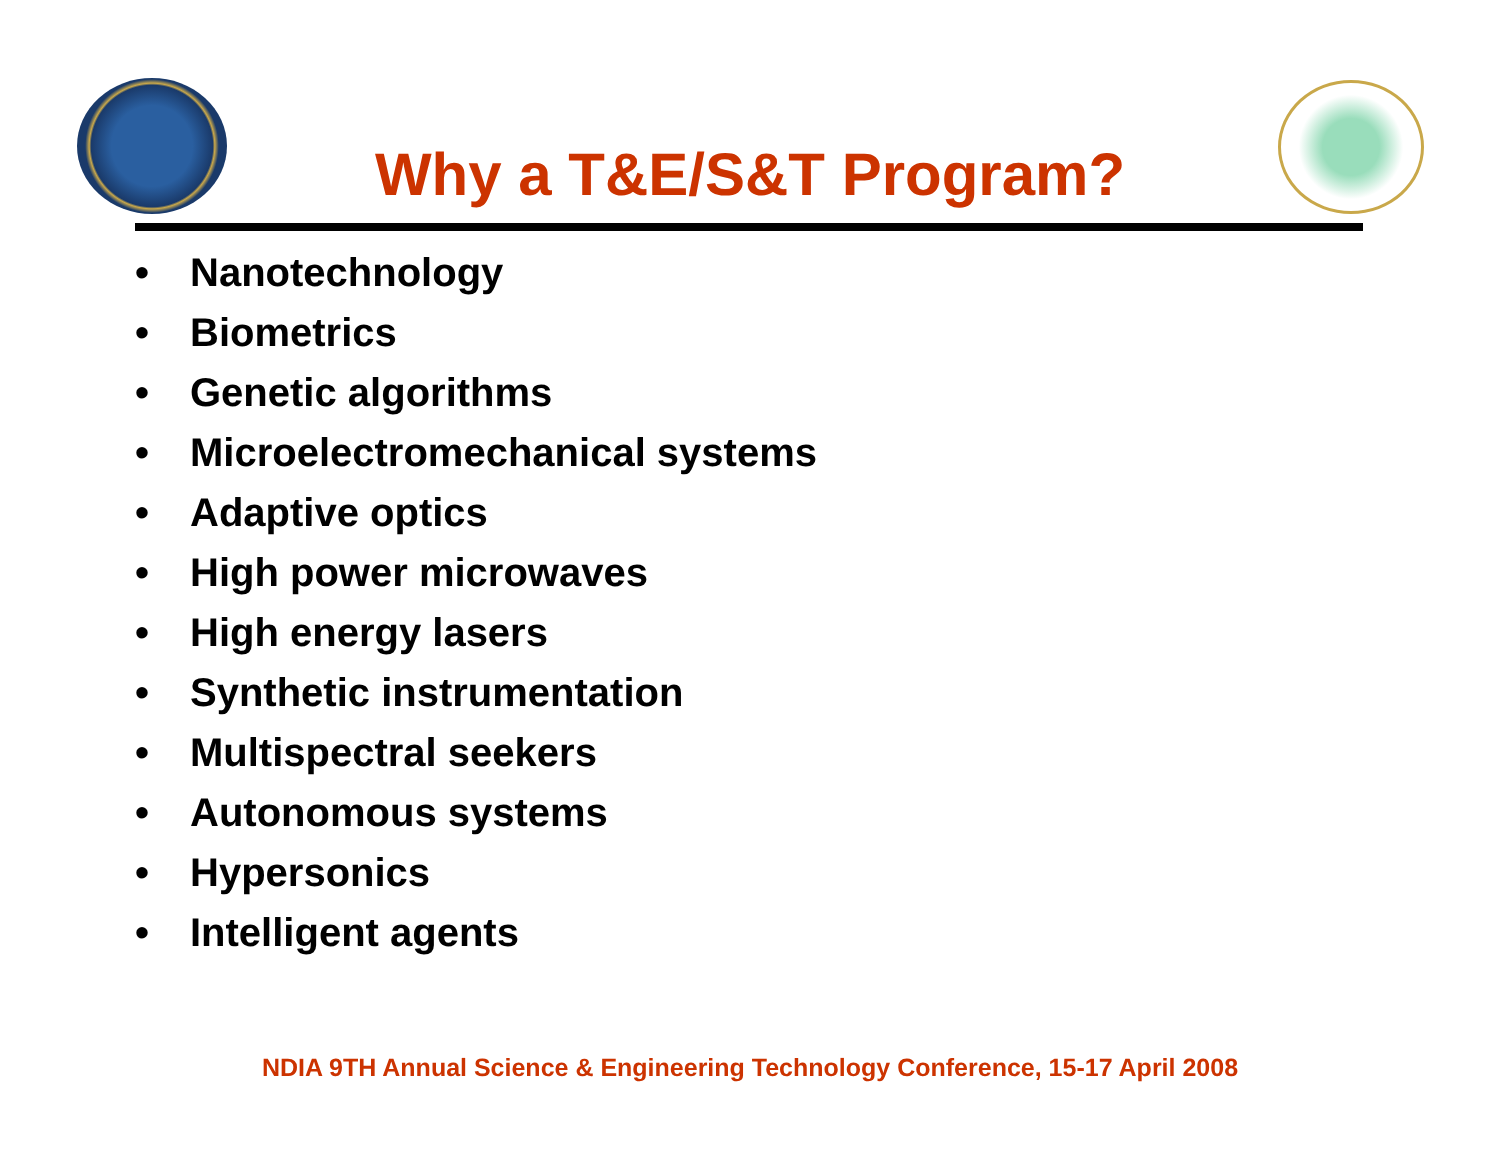Why a T&E/S&T Program?
• Nanotechnology
• Biometrics
• Genetic algorithms
• Microelectromechanical systems
• Adaptive optics
• High power microwaves
• High energy lasers
• Synthetic instrumentation
• Multispectral seekers
• Autonomous systems
• Hypersonics
• Intelligent agents
NDIA 9TH Annual Science & Engineering Technology Conference, 15-17 April 2008